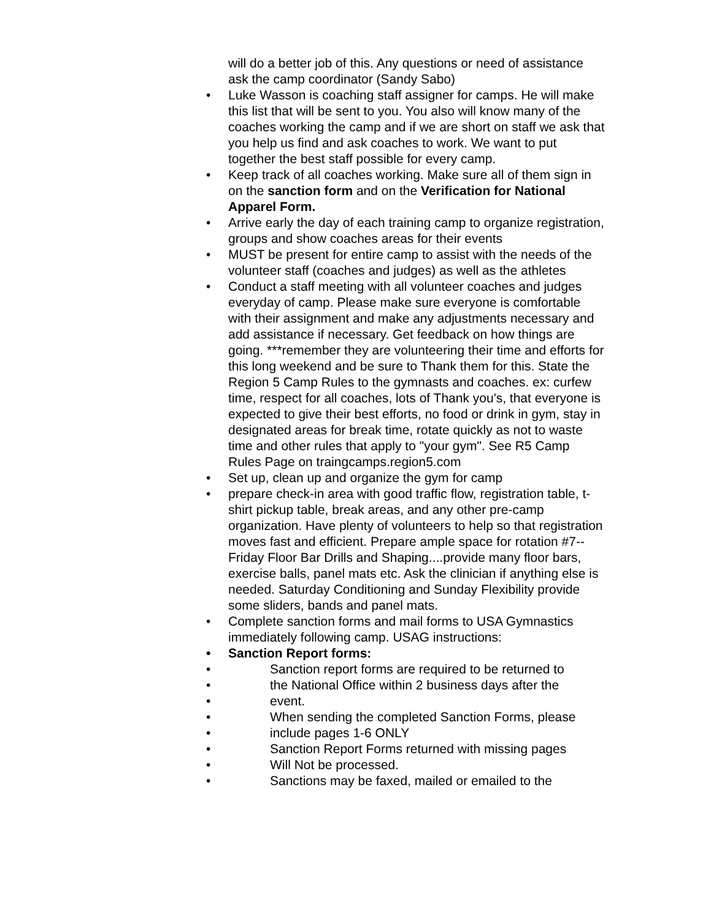will do a better job of this. Any questions or need of assistance ask the camp coordinator (Sandy Sabo)
• Luke Wasson is coaching staff assigner for camps. He will make this list that will be sent to you. You also will know many of the coaches working the camp and if we are short on staff we ask that you help us find and ask coaches to work. We want to put together the best staff possible for every camp.
• Keep track of all coaches working. Make sure all of them sign in on the sanction form and on the Verification for National Apparel Form.
• Arrive early the day of each training camp to organize registration, groups and show coaches areas for their events
• MUST be present for entire camp to assist with the needs of the volunteer staff (coaches and judges) as well as the athletes
• Conduct a staff meeting with all volunteer coaches and judges everyday of camp. Please make sure everyone is comfortable with their assignment and make any adjustments necessary and add assistance if necessary. Get feedback on how things are going. ***remember they are volunteering their time and efforts for this long weekend and be sure to Thank them for this. State the Region 5 Camp Rules to the gymnasts and coaches. ex: curfew time, respect for all coaches, lots of Thank you's, that everyone is expected to give their best efforts, no food or drink in gym, stay in designated areas for break time, rotate quickly as not to waste time and other rules that apply to "your gym". See R5 Camp Rules Page on traingcamps.region5.com
• Set up, clean up and organize the gym for camp
• prepare check-in area with good traffic flow, registration table, t-shirt pickup table, break areas, and any other pre-camp organization. Have plenty of volunteers to help so that registration moves fast and efficient. Prepare ample space for rotation #7-- Friday Floor Bar Drills and Shaping....provide many floor bars, exercise balls, panel mats etc. Ask the clinician if anything else is needed. Saturday Conditioning and Sunday Flexibility provide some sliders, bands and panel mats.
• Complete sanction forms and mail forms to USA Gymnastics immediately following camp. USAG instructions:
• Sanction Report forms:
• Sanction report forms are required to be returned to
• the National Office within 2 business days after the
• event.
• When sending the completed Sanction Forms, please
• include pages 1-6 ONLY
• Sanction Report Forms returned with missing pages
• Will Not be processed.
• Sanctions may be faxed, mailed or emailed to the